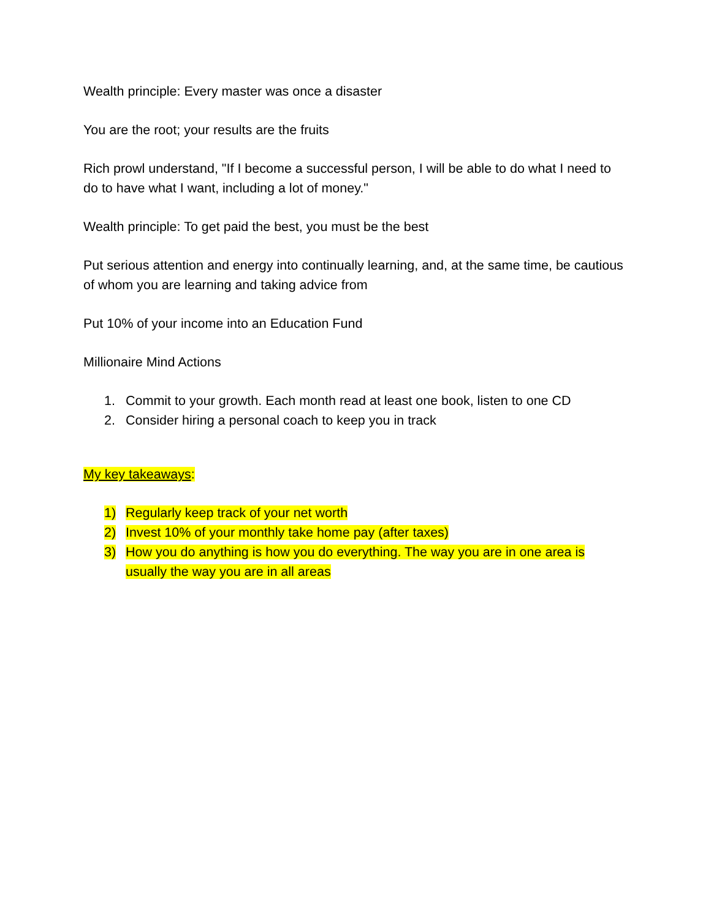Wealth principle: Every master was once a disaster
You are the root; your results are the fruits
Rich prowl understand, "If I become a successful person, I will be able to do what I need to do to have what I want, including a lot of money."
Wealth principle: To get paid the best, you must be the best
Put serious attention and energy into continually learning, and, at the same time, be cautious of whom you are learning and taking advice from
Put 10% of your income into an Education Fund
Millionaire Mind Actions
1. Commit to your growth. Each month read at least one book, listen to one CD
2. Consider hiring a personal coach to keep you in track
My key takeaways:
1) Regularly keep track of your net worth
2) Invest 10% of your monthly take home pay (after taxes)
3) How you do anything is how you do everything. The way you are in one area is usually the way you are in all areas